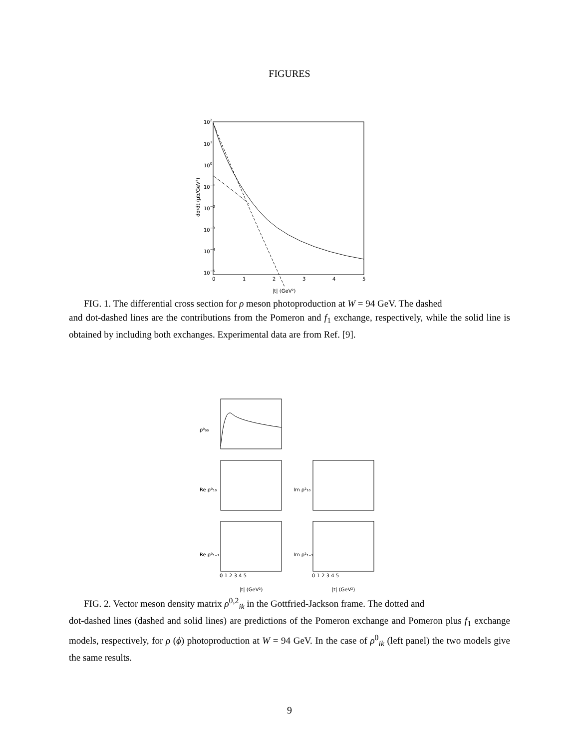FIGURES
102
101
100
10−1
10−2
10−3
10−4
10−5
0
1
2
3
4
5
dσ/dt (μb/GeV²)
|t| (GeV²)
FIG. 1. The differential cross section for ρ meson photoproduction at W = 94 GeV. The dashed
and dot-dashed lines are the contributions from the Pomeron and f<sub>1</sub> exchange, respectively, while the solid line is obtained by including both exchanges. Experimental data are from Ref. [9].
ρ⁰₀₀
Re ρ⁰₁₀
Re ρ⁰₁₋₁
Im ρ²₁₀
Im ρ²₁₋₁
0 1 2 3 4 5
0 1 2 3 4 5
|t| (GeV²)
|t| (GeV²)
FIG. 2. Vector meson density matrix ρ<sup>0,2</sup><sub>ik</sub> in the Gottfried-Jackson frame. The dotted and
dot-dashed lines (dashed and solid lines) are predictions of the Pomeron exchange and Pomeron plus f<sub>1</sub> exchange models, respectively, for ρ (ϕ) photoproduction at W = 94 GeV. In the case of ρ<sup>0</sup><sub>ik</sub> (left panel) the two models give the same results.
9